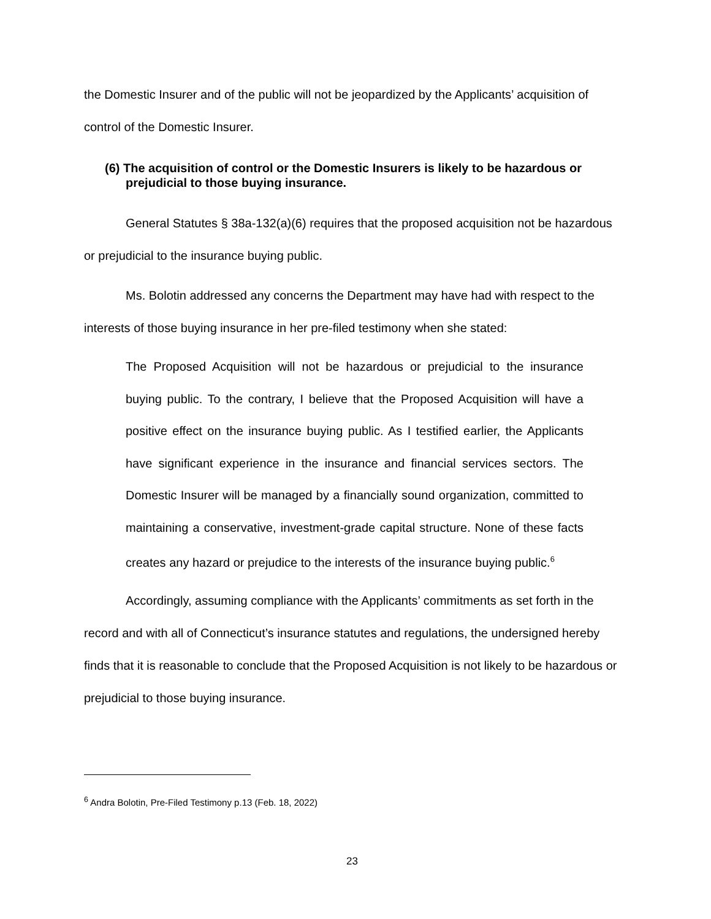the Domestic Insurer and of the public will not be jeopardized by the Applicants’ acquisition of control of the Domestic Insurer.
(6) The acquisition of control or the Domestic Insurers is likely to be hazardous or prejudicial to those buying insurance.
General Statutes § 38a-132(a)(6) requires that the proposed acquisition not be hazardous or prejudicial to the insurance buying public.
Ms. Bolotin addressed any concerns the Department may have had with respect to the interests of those buying insurance in her pre-filed testimony when she stated:
The Proposed Acquisition will not be hazardous or prejudicial to the insurance buying public. To the contrary, I believe that the Proposed Acquisition will have a positive effect on the insurance buying public. As I testified earlier, the Applicants have significant experience in the insurance and financial services sectors. The Domestic Insurer will be managed by a financially sound organization, committed to maintaining a conservative, investment-grade capital structure. None of these facts creates any hazard or prejudice to the interests of the insurance buying public.<sup>6</sup>
Accordingly, assuming compliance with the Applicants’ commitments as set forth in the record and with all of Connecticut’s insurance statutes and regulations, the undersigned hereby finds that it is reasonable to conclude that the Proposed Acquisition is not likely to be hazardous or prejudicial to those buying insurance.
<sup>6</sup> Andra Bolotin, Pre-Filed Testimony p.13 (Feb. 18, 2022)
23